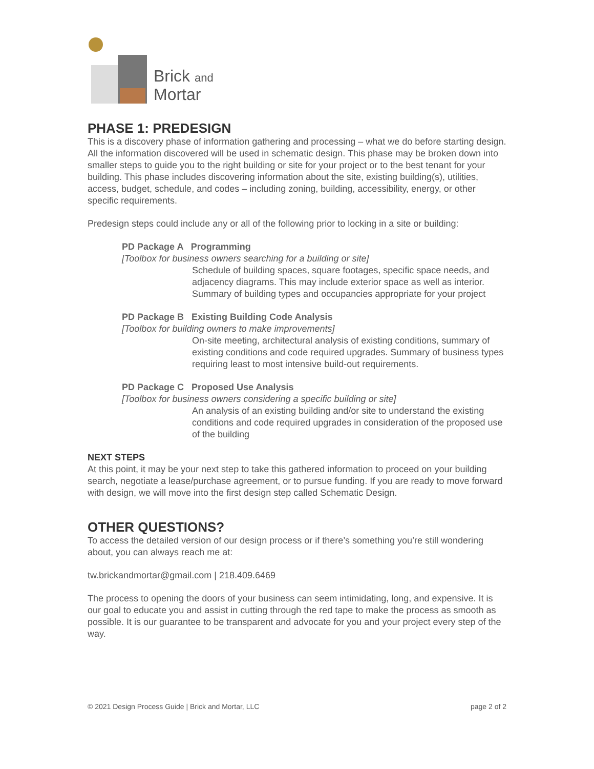Brick and
Mortar
PHASE 1: PREDESIGN
This is a discovery phase of information gathering and processing – what we do before starting design. All the information discovered will be used in schematic design. This phase may be broken down into smaller steps to guide you to the right building or site for your project or to the best tenant for your building. This phase includes discovering information about the site, existing building(s), utilities, access, budget, schedule, and codes – including zoning, building, accessibility, energy, or other specific requirements.
Predesign steps could include any or all of the following prior to locking in a site or building:
PD Package A Programming
[Toolbox for business owners searching for a building or site]
Schedule of building spaces, square footages, specific space needs, and adjacency diagrams. This may include exterior space as well as interior. Summary of building types and occupancies appropriate for your project
PD Package B Existing Building Code Analysis
[Toolbox for building owners to make improvements]
On-site meeting, architectural analysis of existing conditions, summary of existing conditions and code required upgrades. Summary of business types requiring least to most intensive build-out requirements.
PD Package C Proposed Use Analysis
[Toolbox for business owners considering a specific building or site]
An analysis of an existing building and/or site to understand the existing conditions and code required upgrades in consideration of the proposed use of the building
NEXT STEPS
At this point, it may be your next step to take this gathered information to proceed on your building search, negotiate a lease/purchase agreement, or to pursue funding. If you are ready to move forward with design, we will move into the first design step called Schematic Design.
OTHER QUESTIONS?
To access the detailed version of our design process or if there’s something you’re still wondering about, you can always reach me at:
tw.brickandmortar@gmail.com | 218.409.6469
The process to opening the doors of your business can seem intimidating, long, and expensive. It is our goal to educate you and assist in cutting through the red tape to make the process as smooth as possible. It is our guarantee to be transparent and advocate for you and your project every step of the way.
© 2021 Design Process Guide | Brick and Mortar, LLC page 2 of 2